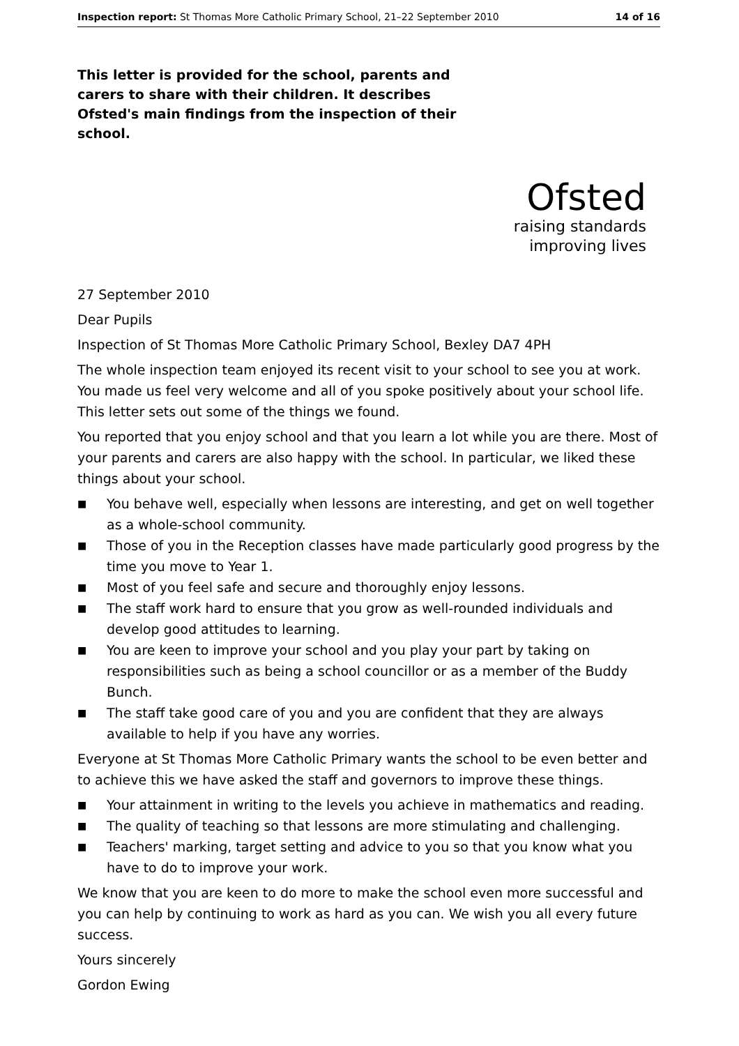Inspection report: St Thomas More Catholic Primary School, 21–22 September 2010 14 of 16
This letter is provided for the school, parents and carers to share with their children. It describes Ofsted's main findings from the inspection of their school.
Ofsted
raising standards
improving lives
27 September 2010
Dear Pupils
Inspection of St Thomas More Catholic Primary School, Bexley DA7 4PH
The whole inspection team enjoyed its recent visit to your school to see you at work. You made us feel very welcome and all of you spoke positively about your school life. This letter sets out some of the things we found.
You reported that you enjoy school and that you learn a lot while you are there. Most of your parents and carers are also happy with the school. In particular, we liked these things about your school.
■ You behave well, especially when lessons are interesting, and get on well together as a whole-school community.
■ Those of you in the Reception classes have made particularly good progress by the time you move to Year 1.
■ Most of you feel safe and secure and thoroughly enjoy lessons.
■ The staff work hard to ensure that you grow as well-rounded individuals and develop good attitudes to learning.
■ You are keen to improve your school and you play your part by taking on responsibilities such as being a school councillor or as a member of the Buddy Bunch.
■ The staff take good care of you and you are confident that they are always available to help if you have any worries.
Everyone at St Thomas More Catholic Primary wants the school to be even better and to achieve this we have asked the staff and governors to improve these things.
■ Your attainment in writing to the levels you achieve in mathematics and reading.
■ The quality of teaching so that lessons are more stimulating and challenging.
■ Teachers' marking, target setting and advice to you so that you know what you have to do to improve your work.
We know that you are keen to do more to make the school even more successful and you can help by continuing to work as hard as you can. We wish you all every future success.
Yours sincerely
Gordon Ewing